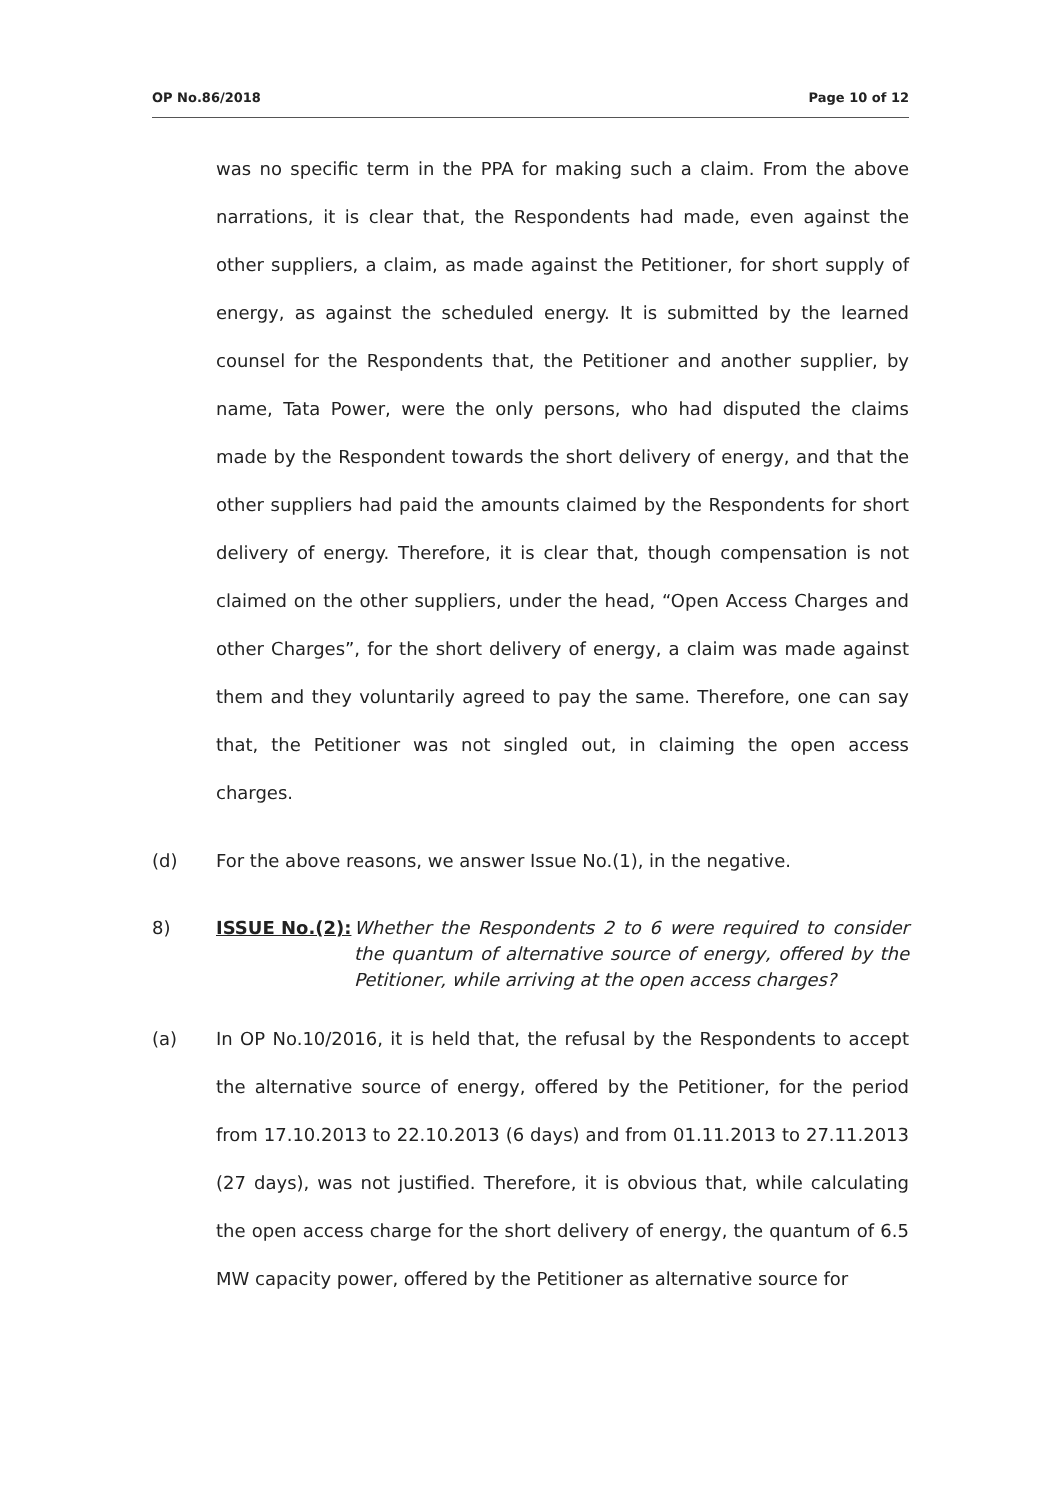OP No.86/2018 Page 10 of 12
was no specific term in the PPA for making such a claim. From the above narrations, it is clear that, the Respondents had made, even against the other suppliers, a claim, as made against the Petitioner, for short supply of energy, as against the scheduled energy. It is submitted by the learned counsel for the Respondents that, the Petitioner and another supplier, by name, Tata Power, were the only persons, who had disputed the claims made by the Respondent towards the short delivery of energy, and that the other suppliers had paid the amounts claimed by the Respondents for short delivery of energy. Therefore, it is clear that, though compensation is not claimed on the other suppliers, under the head, “Open Access Charges and other Charges”, for the short delivery of energy, a claim was made against them and they voluntarily agreed to pay the same. Therefore, one can say that, the Petitioner was not singled out, in claiming the open access charges.
(d) For the above reasons, we answer Issue No.(1), in the negative.
8) ISSUE No.(2): Whether the Respondents 2 to 6 were required to consider the quantum of alternative source of energy, offered by the Petitioner, while arriving at the open access charges?
(a) In OP No.10/2016, it is held that, the refusal by the Respondents to accept the alternative source of energy, offered by the Petitioner, for the period from 17.10.2013 to 22.10.2013 (6 days) and from 01.11.2013 to 27.11.2013 (27 days), was not justified. Therefore, it is obvious that, while calculating the open access charge for the short delivery of energy, the quantum of 6.5 MW capacity power, offered by the Petitioner as alternative source for